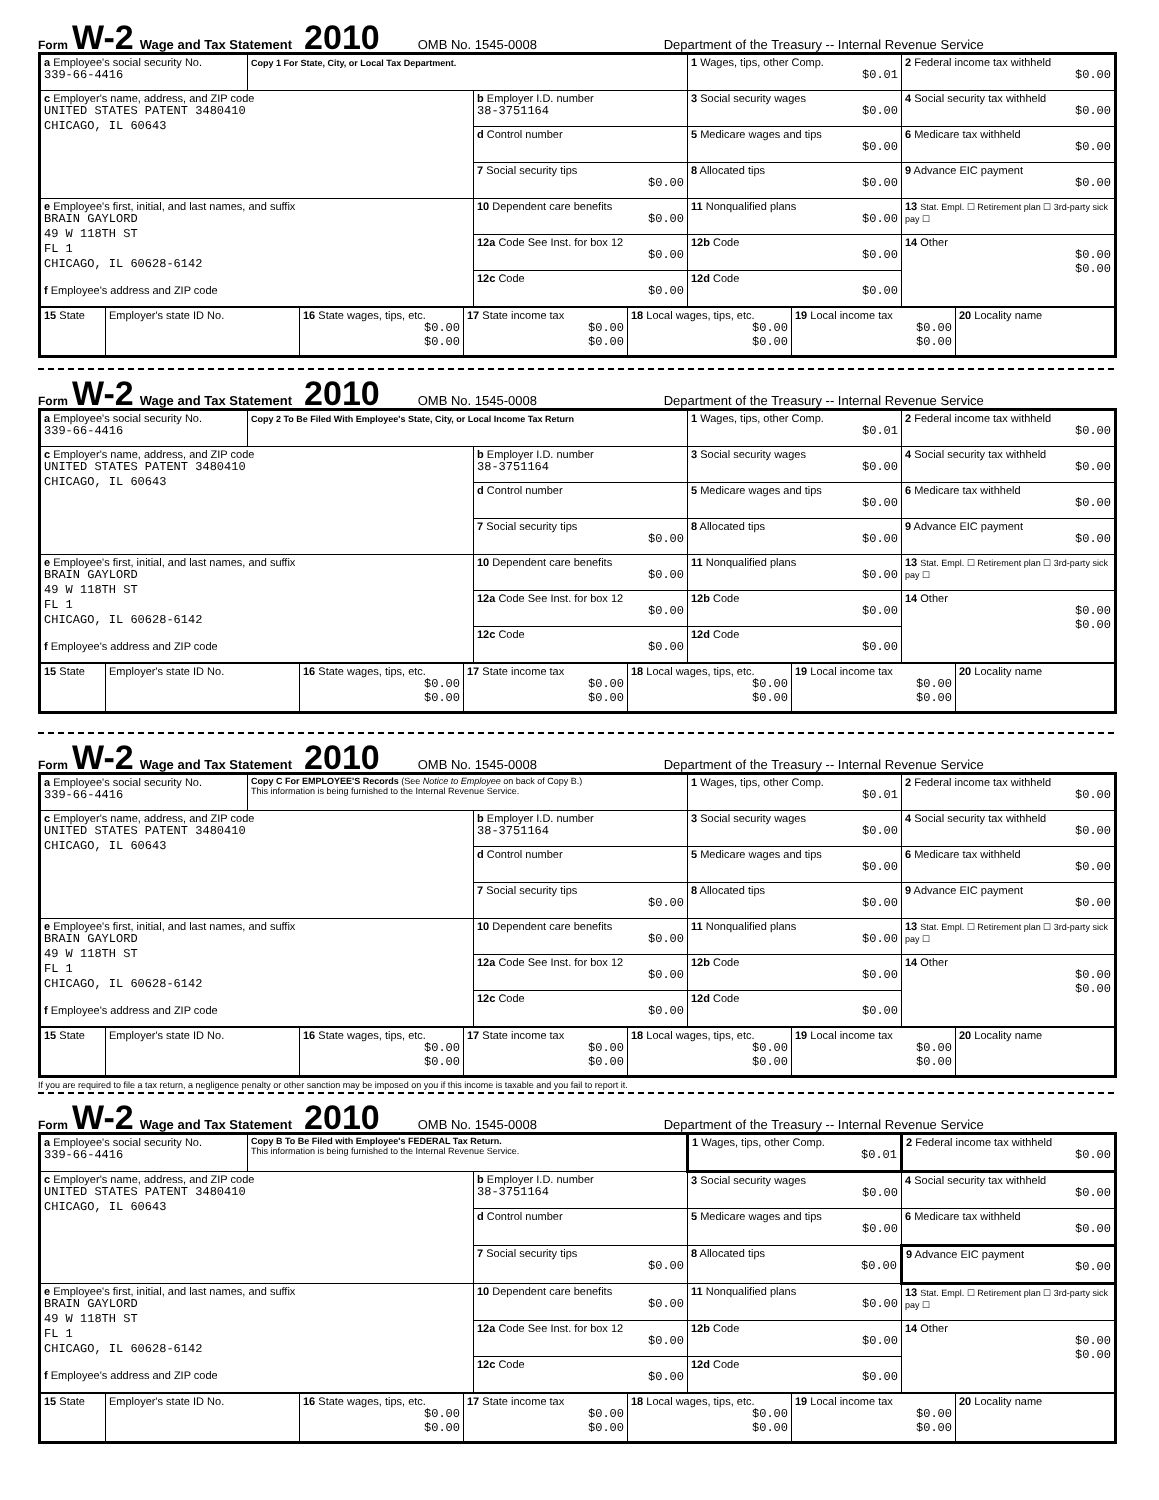Form W-2 Wage and Tax Statement 2010 OMB No. 1545-0008 Department of the Treasury -- Internal Revenue Service
| a Employee's social security No. 339-66-4416 | Copy 1 For State, City, or Local Tax Department. | | 1 Wages, tips, other Comp. $0.01 | 2 Federal income tax withheld $0.00 |
| c Employer's name, address, and ZIP code UNITED STATES PATENT 3480410 CHICAGO, IL 60643 | | b Employer I.D. number 38-3751164 | 3 Social security wages $0.00 | 4 Social security tax withheld $0.00 |
| | | d Control number | 5 Medicare wages and tips $0.00 | 6 Medicare tax withheld $0.00 |
| | | 7 Social security tips $0.00 | 8 Allocated tips $0.00 | 9 Advance EIC payment $0.00 |
| e Employee's first, initial, and last names, and suffix BRAIN GAYLORD 49 W 118TH ST FL 1 CHICAGO, IL 60628-6142 f Employee's address and ZIP code | | 10 Dependent care benefits $0.00 | 11 Nonqualified plans $0.00 | 13 Stat. Empl. ☐ Retirement plan ☐ 3rd-party sick pay ☐ |
| | | 12a Code See Inst. for box 12 $0.00 | 12b Code $0.00 | 14 Other $0.00 $0.00 |
| | | 12c Code $0.00 | 12d Code $0.00 | |
| 15 State | Employer's state ID No. | 16 State wages, tips, etc. $0.00 $0.00 | 17 State income tax $0.00 $0.00 | 18 Local wages, tips, etc. $0.00 $0.00 | 19 Local income tax $0.00 $0.00 | 20 Locality name |
Form W-2 Wage and Tax Statement 2010 OMB No. 1545-0008 Department of the Treasury -- Internal Revenue Service
| a Employee's social security No. 339-66-4416 | Copy 2 To Be Filed With Employee's State, City, or Local Income Tax Return | | 1 Wages, tips, other Comp. $0.01 | 2 Federal income tax withheld $0.00 |
| c Employer's name, address, and ZIP code UNITED STATES PATENT 3480410 CHICAGO, IL 60643 | | b Employer I.D. number 38-3751164 | 3 Social security wages $0.00 | 4 Social security tax withheld $0.00 |
| | | d Control number | 5 Medicare wages and tips $0.00 | 6 Medicare tax withheld $0.00 |
| | | 7 Social security tips $0.00 | 8 Allocated tips $0.00 | 9 Advance EIC payment $0.00 |
| e Employee's first, initial, and last names, and suffix BRAIN GAYLORD 49 W 118TH ST FL 1 CHICAGO, IL 60628-6142 f Employee's address and ZIP code | | 10 Dependent care benefits $0.00 | 11 Nonqualified plans $0.00 | 13 Stat. Empl. ☐ Retirement plan ☐ 3rd-party sick pay ☐ |
| | | 12a Code See Inst. for box 12 $0.00 | 12b Code $0.00 | 14 Other $0.00 $0.00 |
| | | 12c Code $0.00 | 12d Code $0.00 | |
| 15 State | Employer's state ID No. | 16 State wages, tips, etc. $0.00 $0.00 | 17 State income tax $0.00 $0.00 | 18 Local wages, tips, etc. $0.00 $0.00 | 19 Local income tax $0.00 $0.00 | 20 Locality name |
Form W-2 Wage and Tax Statement 2010 OMB No. 1545-0008 Department of the Treasury -- Internal Revenue Service
| a Employee's social security No. 339-66-4416 | Copy C For EMPLOYEE'S Records (See Notice to Employee on back of Copy B.) This information is being furnished to the Internal Revenue Service. | | 1 Wages, tips, other Comp. $0.01 | 2 Federal income tax withheld $0.00 |
| c Employer's name, address, and ZIP code UNITED STATES PATENT 3480410 CHICAGO, IL 60643 | | b Employer I.D. number 38-3751164 | 3 Social security wages $0.00 | 4 Social security tax withheld $0.00 |
| | | d Control number | 5 Medicare wages and tips $0.00 | 6 Medicare tax withheld $0.00 |
| | | 7 Social security tips $0.00 | 8 Allocated tips $0.00 | 9 Advance EIC payment $0.00 |
| e Employee's first, initial, and last names, and suffix BRAIN GAYLORD 49 W 118TH ST FL 1 CHICAGO, IL 60628-6142 f Employee's address and ZIP code | | 10 Dependent care benefits $0.00 | 11 Nonqualified plans $0.00 | 13 Stat. Empl. ☐ Retirement plan ☐ 3rd-party sick pay ☐ |
| | | 12a Code See Inst. for box 12 $0.00 | 12b Code $0.00 | 14 Other $0.00 $0.00 |
| | | 12c Code $0.00 | 12d Code $0.00 | |
| 15 State | Employer's state ID No. | 16 State wages, tips, etc. $0.00 $0.00 | 17 State income tax $0.00 $0.00 | 18 Local wages, tips, etc. $0.00 $0.00 | 19 Local income tax $0.00 $0.00 | 20 Locality name |
If you are required to file a tax return, a negligence penalty or other sanction may be imposed on you if this income is taxable and you fail to report it.
Form W-2 Wage and Tax Statement 2010 OMB No. 1545-0008 Department of the Treasury -- Internal Revenue Service
| a Employee's social security No. 339-66-4416 | Copy B To Be Filed with Employee's FEDERAL Tax Return. This information is being furnished to the Internal Revenue Service. | | 1 Wages, tips, other Comp. $0.01 | 2 Federal income tax withheld $0.00 |
| c Employer's name, address, and ZIP code UNITED STATES PATENT 3480410 CHICAGO, IL 60643 | | b Employer I.D. number 38-3751164 | 3 Social security wages $0.00 | 4 Social security tax withheld $0.00 |
| | | d Control number | 5 Medicare wages and tips $0.00 | 6 Medicare tax withheld $0.00 |
| | | 7 Social security tips $0.00 | 8 Allocated tips $0.00 | 9 Advance EIC payment $0.00 |
| e Employee's first, initial, and last names, and suffix BRAIN GAYLORD 49 W 118TH ST FL 1 CHICAGO, IL 60628-6142 f Employee's address and ZIP code | | 10 Dependent care benefits $0.00 | 11 Nonqualified plans $0.00 | 13 Stat. Empl. ☐ Retirement plan ☐ 3rd-party sick pay ☐ |
| | | 12a Code See Inst. for box 12 $0.00 | 12b Code $0.00 | 14 Other $0.00 $0.00 |
| | | 12c Code $0.00 | 12d Code $0.00 | |
| 15 State | Employer's state ID No. | 16 State wages, tips, etc. $0.00 $0.00 | 17 State income tax $0.00 $0.00 | 18 Local wages, tips, etc. $0.00 $0.00 | 19 Local income tax $0.00 $0.00 | 20 Locality name |